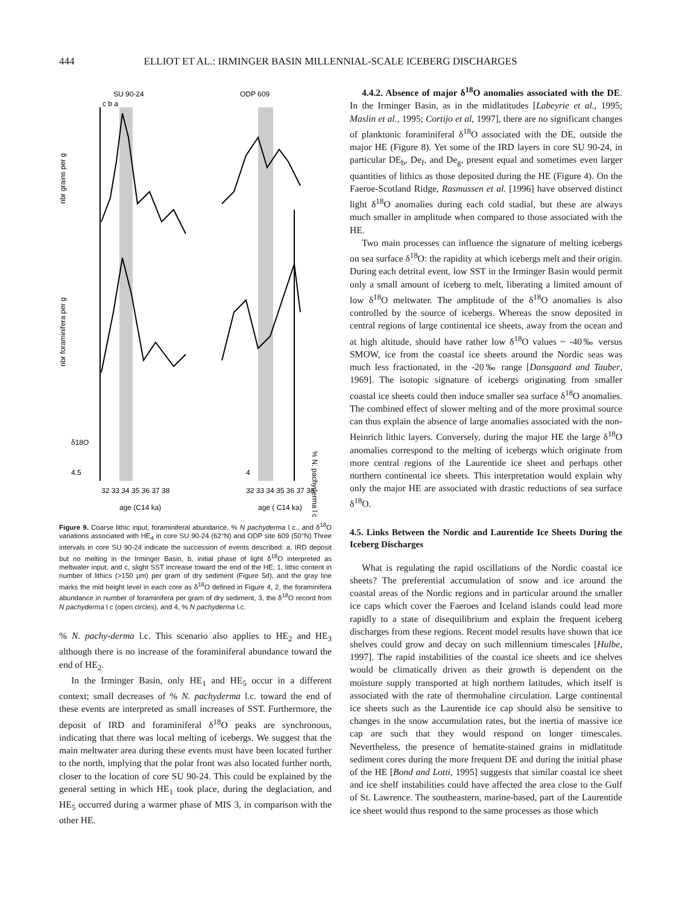444 ELLIOT ET AL.: IRMINGER BASIN MILLENNIAL-SCALE ICEBERG DISCHARGES
SU 90-24
ODP 609
c b a
nbr grains per g
nbr foraminifera per g
δ18O
4.5
4
% N. pachyderma l c
32 33 34 35 36 37 38
32 33 34 35 36 37 38
age (C14 ka)
age ( C14 ka)
Figure 9. Coarse lithic input, foraminiferal abundance, % N pachyderma l c., and δ<sup>18</sup>O variations associated with HE<sub>4</sub> in core SU 90-24 (62°N) and ODP site 609 (50°N) Three intervals in core SU 90-24 indicate the succession of events described: a, IRD deposit but no melting in the Irminger Basin, b, initial phase of light δ<sup>18</sup>O interpreted as meltwater input, and c, slight SST increase toward the end of the HE; 1, lithic content in number of lithics (>150 μm) per gram of dry sediment (Figure 5d), and the gray line marks the mid height level in each core as δ<sup>18</sup>O defined in Figure 4, 2, the foraminifera abundance in number of foraminifera per gram of dry sediment, 3, the δ<sup>18</sup>O record from N pachyderma l c (open circles), and 4, % N pachyderma l.c.
% N. pachy-derma l.c. This scenario also applies to HE<sub>2</sub> and HE<sub>3</sub> although there is no increase of the foraminiferal abundance toward the end of HE<sub>2</sub>.
In the Irminger Basin, only HE<sub>1</sub> and HE<sub>5</sub> occur in a different context; small decreases of % N. pachyderma l.c. toward the end of these events are interpreted as small increases of SST. Furthermore, the deposit of IRD and foraminiferal δ<sup>18</sup>O peaks are synchronous, indicating that there was local melting of icebergs. We suggest that the main meltwater area during these events must have been located further to the north, implying that the polar front was also located further north, closer to the location of core SU 90-24. This could be explained by the general setting in which HE<sub>1</sub> took place, during the deglaciation, and HE<sub>5</sub> occurred during a warmer phase of MIS 3, in comparison with the other HE.
4.4.2. Absence of major δ<sup>18</sup>O anomalies associated with the DE. In the Irminger Basin, as in the midlatitudes [Labeyrie et al., 1995; Maslin et al., 1995; Cortijo et al, 1997], there are no significant changes of planktonic foraminiferal δ<sup>18</sup>O associated with the DE, outside the major HE (Figure 8). Yet some of the IRD layers in core SU 90-24, in particular DE<sub>b</sub>, De<sub>f</sub>, and De<sub>g</sub>, present equal and sometimes even larger quantities of lithics as those deposited during the HE (Figure 4). On the Faeroe-Scotland Ridge, Rasmussen et al. [1996] have observed distinct light δ<sup>18</sup>O anomalies during each cold stadial, but these are always much smaller in amplitude when compared to those associated with the HE.
Two main processes can influence the signature of melting icebergs on sea surface δ<sup>18</sup>O: the rapidity at which icebergs melt and their origin. During each detrital event, low SST in the Irminger Basin would permit only a small amount of iceberg to melt, liberating a limited amount of low δ<sup>18</sup>O meltwater. The amplitude of the δ<sup>18</sup>O anomalies is also controlled by the source of icebergs. Whereas the snow deposited in central regions of large continental ice sheets, away from the ocean and at high altitude, should have rather low δ<sup>18</sup>O values ~ -40‰ versus SMOW, ice from the coastal ice sheets around the Nordic seas was much less fractionated, in the -20‰ range [Dansgaard and Tauber, 1969]. The isotopic signature of icebergs originating from smaller coastal ice sheets could then induce smaller sea surface δ<sup>18</sup>O anomalies. The combined effect of slower melting and of the more proximal source can thus explain the absence of large anomalies associated with the non-Heinrich lithic layers. Conversely, during the major HE the large δ<sup>18</sup>O anomalies correspond to the melting of icebergs which originate from more central regions of the Laurentide ice sheet and perhaps other northern continental ice sheets. This interpretation would explain why only the major HE are associated with drastic reductions of sea surface δ<sup>18</sup>O.
4.5. Links Between the Nordic and Laurentide Ice Sheets During the Iceberg Discharges
What is regulating the rapid oscillations of the Nordic coastal ice sheets? The preferential accumulation of snow and ice around the coastal areas of the Nordic regions and in particular around the smaller ice caps which cover the Faeroes and Iceland islands could lead more rapidly to a state of disequilibrium and explain the frequent iceberg discharges from these regions. Recent model results have shown that ice shelves could grow and decay on such millennium timescales [Hulbe, 1997]. The rapid instabilities of the coastal ice sheets and ice shelves would be climatically driven as their growth is dependent on the moisture supply transported at high northern latitudes, which itself is associated with the rate of thermohaline circulation. Large continental ice sheets such as the Laurentide ice cap should also be sensitive to changes in the snow accumulation rates, but the inertia of massive ice cap are such that they would respond on longer timescales. Nevertheless, the presence of hematite-stained grains in midlatitude sediment cores during the more frequent DE and during the initial phase of the HE [Bond and Lotti, 1995] suggests that similar coastal ice sheet and ice shelf instabilities could have affected the area close to the Gulf of St. Lawrence. The southeastern, marine-based, part of the Laurentide ice sheet would thus respond to the same processes as those which